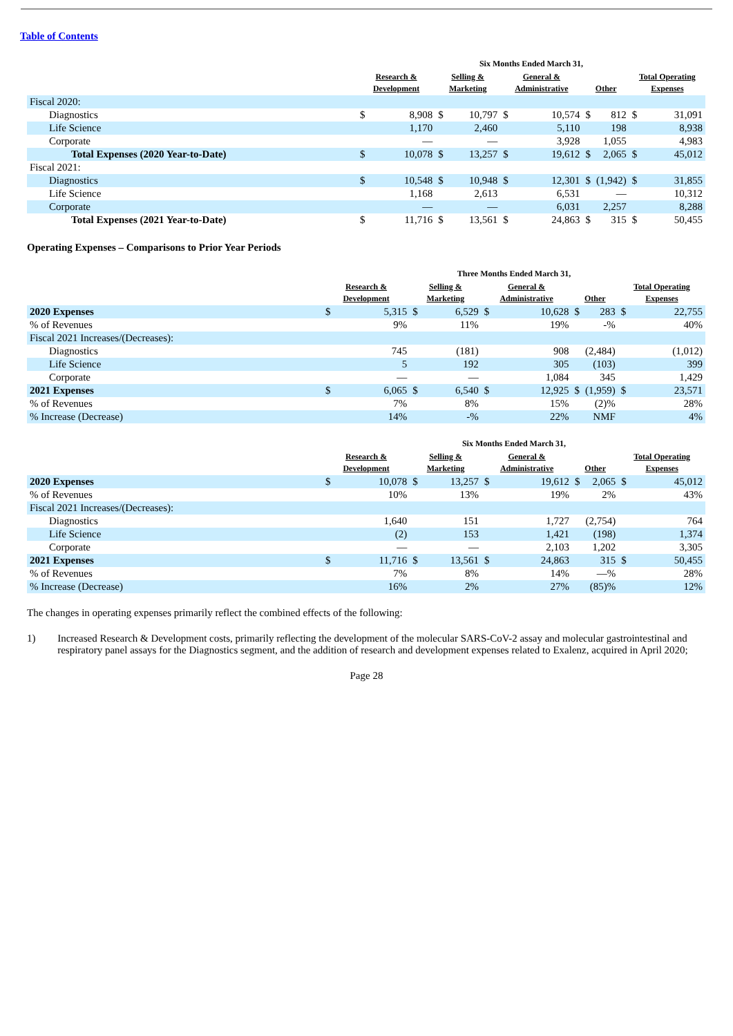Table of Contents
| | Six Months Ended March 31, | | | | | | | | | |
| --- | --- | --- | --- | --- | --- | --- | --- | --- | --- | --- |
| | Research & Development | | Selling & Marketing | | General & Administrative | | Other | | Total Operating Expenses | |
| Fiscal 2020: | | | | | | | | | | |
| Diagnostics | $ | 8,908 | $ | 10,797 | $ | 10,574 | $ | 812 | $ | 31,091 |
| Life Science | | 1,170 | | 2,460 | | 5,110 | | 198 | | 8,938 |
| Corporate | | — | | — | | 3,928 | | 1,055 | | 4,983 |
| Total Expenses (2020 Year-to-Date) | $ | 10,078 | $ | 13,257 | $ | 19,612 | $ | 2,065 | $ | 45,012 |
| Fiscal 2021: | | | | | | | | | | |
| Diagnostics | $ | 10,548 | $ | 10,948 | $ | 12,301 | $ | (1,942) | $ | 31,855 |
| Life Science | | 1,168 | | 2,613 | | 6,531 | | — | | 10,312 |
| Corporate | | — | | — | | 6,031 | | 2,257 | | 8,288 |
| Total Expenses (2021 Year-to-Date) | $ | 11,716 | $ | 13,561 | $ | 24,863 | $ | 315 | $ | 50,455 |
Operating Expenses – Comparisons to Prior Year Periods
| | Three Months Ended March 31, | | | | | | | | | |
| --- | --- | --- | --- | --- | --- | --- | --- | --- | --- | --- |
| | Research & Development | | Selling & Marketing | | General & Administrative | | Other | | Total Operating Expenses | |
| 2020 Expenses | $ | 5,315 | $ | 6,529 | $ | 10,628 | $ | 283 | $ | 22,755 |
| % of Revenues | | 9% | | 11% | | 19% | | -% | | 40% |
| Fiscal 2021 Increases/(Decreases): | | | | | | | | | | |
| Diagnostics | | 745 | | (181) | | 908 | | (2,484) | | (1,012) |
| Life Science | | 5 | | 192 | | 305 | | (103) | | 399 |
| Corporate | | — | | — | | 1,084 | | 345 | | 1,429 |
| 2021 Expenses | $ | 6,065 | $ | 6,540 | $ | 12,925 | $ | (1,959) | $ | 23,571 |
| % of Revenues | | 7% | | 8% | | 15% | | (2)% | | 28% |
| % Increase (Decrease) | | 14% | | -% | | 22% | | NMF | | 4% |
| | Six Months Ended March 31, | | | | | | | | | |
| --- | --- | --- | --- | --- | --- | --- | --- | --- | --- | --- |
| | Research & Development | | Selling & Marketing | | General & Administrative | | Other | | Total Operating Expenses | |
| 2020 Expenses | $ | 10,078 | $ | 13,257 | $ | 19,612 | $ | 2,065 | $ | 45,012 |
| % of Revenues | | 10% | | 13% | | 19% | | 2% | | 43% |
| Fiscal 2021 Increases/(Decreases): | | | | | | | | | | |
| Diagnostics | | 1,640 | | 151 | | 1,727 | | (2,754) | | 764 |
| Life Science | | (2) | | 153 | | 1,421 | | (198) | | 1,374 |
| Corporate | | — | | — | | 2,103 | | 1,202 | | 3,305 |
| 2021 Expenses | $ | 11,716 | $ | 13,561 | $ | 24,863 | | 315 | $ | 50,455 |
| % of Revenues | | 7% | | 8% | | 14% | | —% | | 28% |
| % Increase (Decrease) | | 16% | | 2% | | 27% | | (85)% | | 12% |
The changes in operating expenses primarily reflect the combined effects of the following:
1) Increased Research & Development costs, primarily reflecting the development of the molecular SARS-CoV-2 assay and molecular gastrointestinal and respiratory panel assays for the Diagnostics segment, and the addition of research and development expenses related to Exalenz, acquired in April 2020;
Page 28